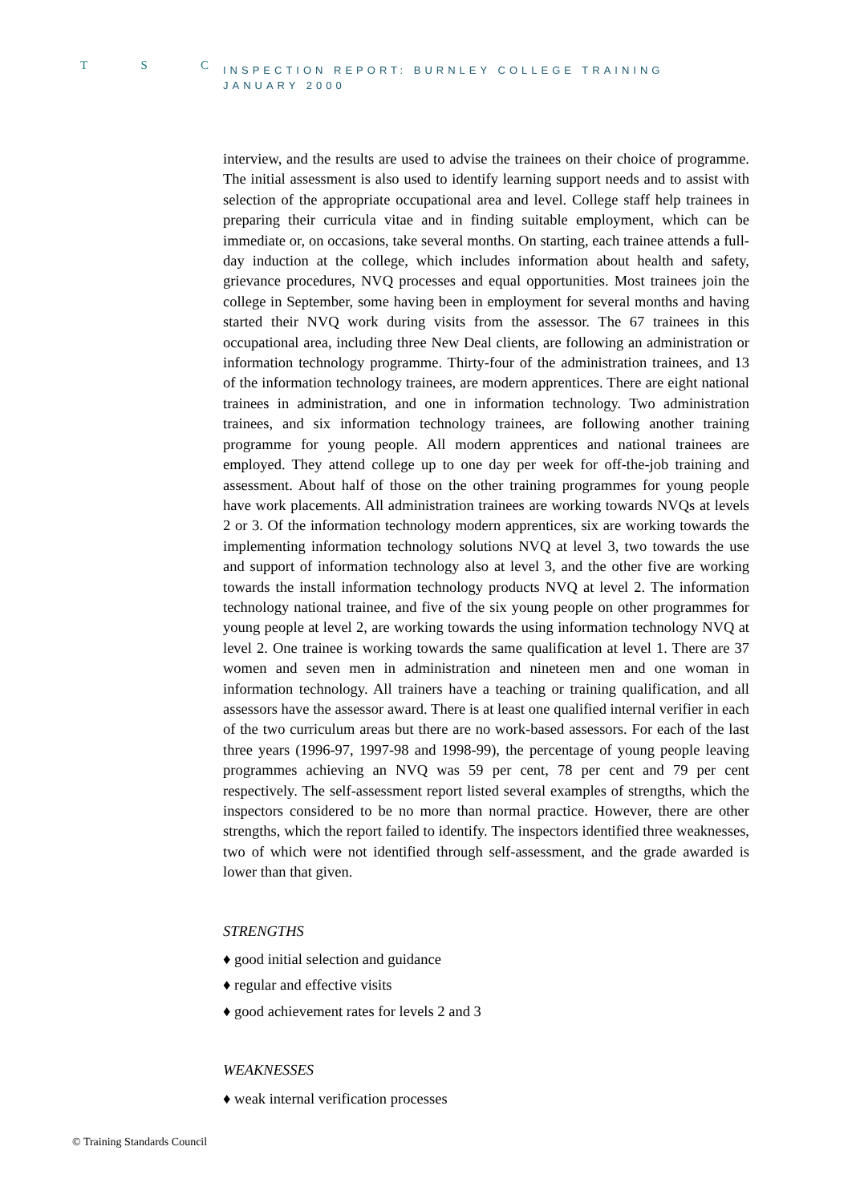T S C
INSPECTION REPORT: BURNLEY COLLEGE TRAINING
JANUARY 2000
interview, and the results are used to advise the trainees on their choice of programme. The initial assessment is also used to identify learning support needs and to assist with selection of the appropriate occupational area and level. College staff help trainees in preparing their curricula vitae and in finding suitable employment, which can be immediate or, on occasions, take several months. On starting, each trainee attends a full-day induction at the college, which includes information about health and safety, grievance procedures, NVQ processes and equal opportunities. Most trainees join the college in September, some having been in employment for several months and having started their NVQ work during visits from the assessor. The 67 trainees in this occupational area, including three New Deal clients, are following an administration or information technology programme. Thirty-four of the administration trainees, and 13 of the information technology trainees, are modern apprentices. There are eight national trainees in administration, and one in information technology. Two administration trainees, and six information technology trainees, are following another training programme for young people. All modern apprentices and national trainees are employed. They attend college up to one day per week for off-the-job training and assessment. About half of those on the other training programmes for young people have work placements. All administration trainees are working towards NVQs at levels 2 or 3. Of the information technology modern apprentices, six are working towards the implementing information technology solutions NVQ at level 3, two towards the use and support of information technology also at level 3, and the other five are working towards the install information technology products NVQ at level 2. The information technology national trainee, and five of the six young people on other programmes for young people at level 2, are working towards the using information technology NVQ at level 2. One trainee is working towards the same qualification at level 1. There are 37 women and seven men in administration and nineteen men and one woman in information technology. All trainers have a teaching or training qualification, and all assessors have the assessor award. There is at least one qualified internal verifier in each of the two curriculum areas but there are no work-based assessors. For each of the last three years (1996-97, 1997-98 and 1998-99), the percentage of young people leaving programmes achieving an NVQ was 59 per cent, 78 per cent and 79 per cent respectively. The self-assessment report listed several examples of strengths, which the inspectors considered to be no more than normal practice. However, there are other strengths, which the report failed to identify. The inspectors identified three weaknesses, two of which were not identified through self-assessment, and the grade awarded is lower than that given.
STRENGTHS
♦ good initial selection and guidance
♦ regular and effective visits
♦ good achievement rates for levels 2 and 3
WEAKNESSES
♦ weak internal verification processes
© Training Standards Council